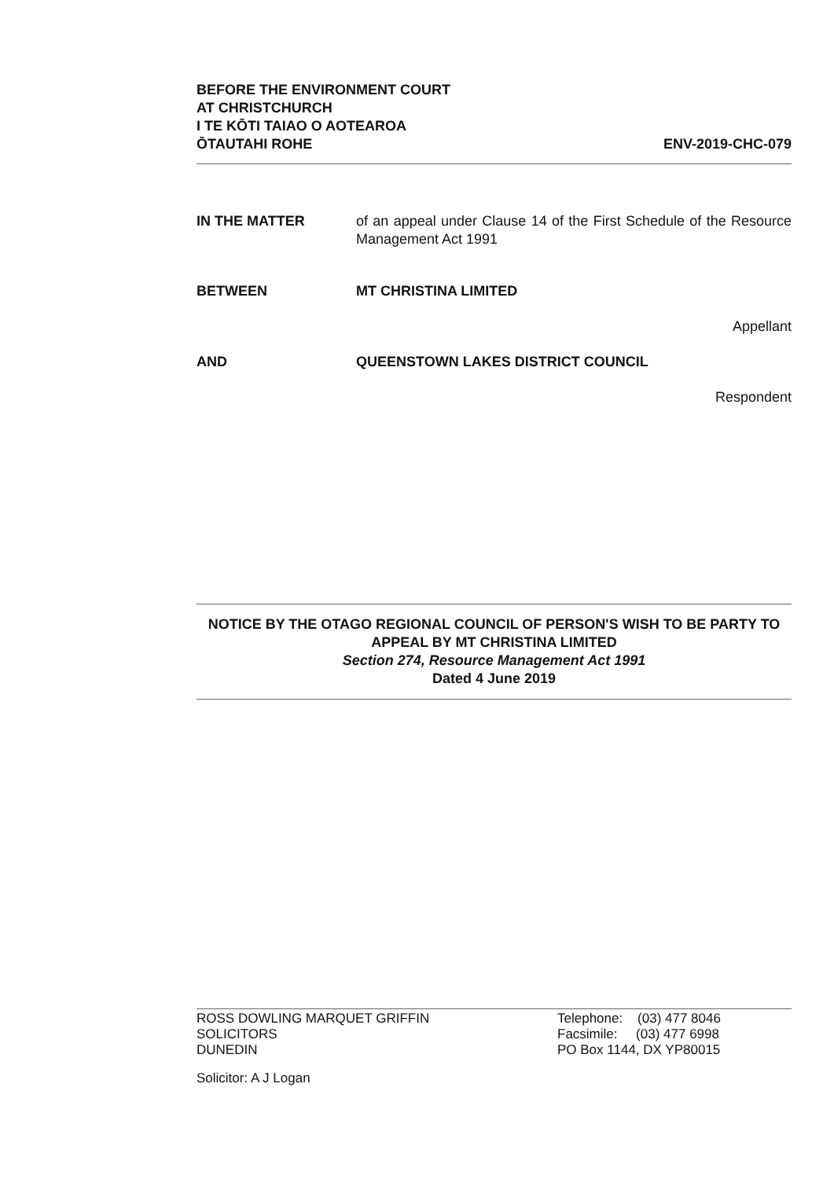BEFORE THE ENVIRONMENT COURT
AT CHRISTCHURCH
I TE KŌTI TAIAO O AOTEAROA
ŌTAUTAHI ROHE ENV-2019-CHC-079
IN THE MATTER of an appeal under Clause 14 of the First Schedule of the Resource Management Act 1991
BETWEEN MT CHRISTINA LIMITED
Appellant
AND QUEENSTOWN LAKES DISTRICT COUNCIL
Respondent
NOTICE BY THE OTAGO REGIONAL COUNCIL OF PERSON'S WISH TO BE PARTY TO APPEAL BY MT CHRISTINA LIMITED
Section 274, Resource Management Act 1991
Dated 4 June 2019
ROSS DOWLING MARQUET GRIFFIN
SOLICITORS
DUNEDIN
Telephone: (03) 477 8046
Facsimile: (03) 477 6998
PO Box 1144, DX YP80015
Solicitor: A J Logan